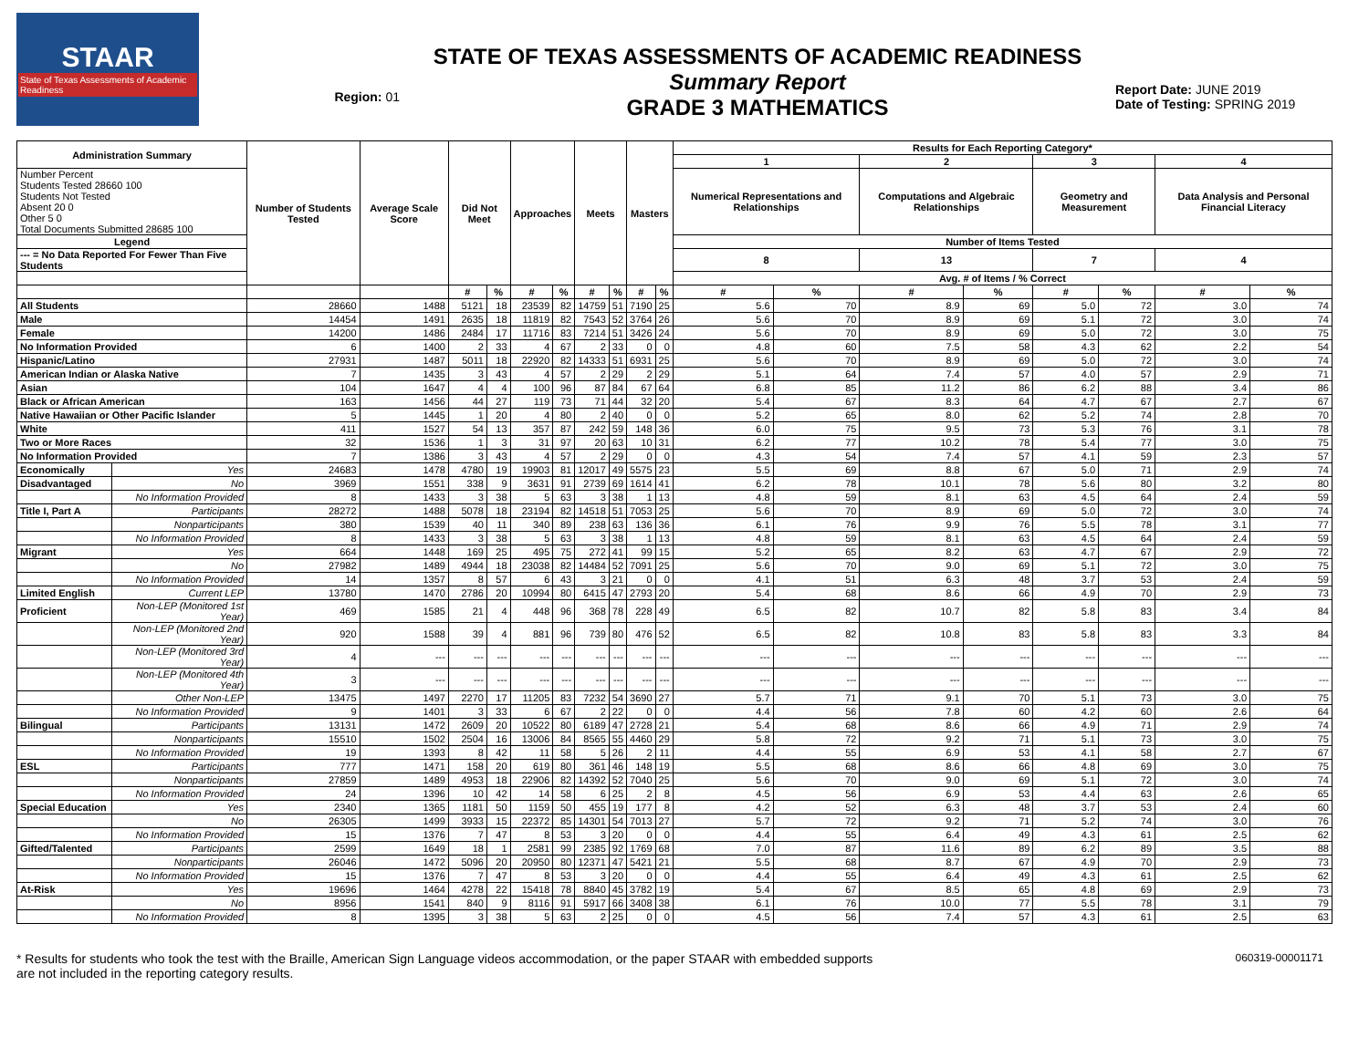STAAR
State of Texas Assessments of Academic Readiness
Region: 01
STATE OF TEXAS ASSESSMENTS OF ACADEMIC READINESS
Summary Report
GRADE 3 MATHEMATICS
Report Date: JUNE 2019
Date of Testing: SPRING 2019
| Administration Summary | | Number of Students Tested | Average Scale Score | Did Not Meet | | Approaches | | Meets | | Masters | | Results for Each Reporting Category* | | | | | | | |
| --- | --- | --- | --- | --- | --- | --- | --- | --- | --- | --- | --- | --- | --- | --- | --- | --- | --- | --- | --- |
| | | | | | | | | | | | | 1 | | 2 | | 3 | | 4 | |
| Number Percent Students Tested 28660 100 Students Not Tested Absent 20 0 Other 5 0 Total Documents Submitted 28685 100 | | | | | | | | | | | | Numerical Representations and Relationships | | Computations and Algebraic Relationships | | Geometry and Measurement | | Data Analysis and Personal Financial Literacy | |
| Legend | | | | | | | | | | | | Number of Items Tested | | | | | | | |
| --- = No Data Reported For Fewer Than Five Students | | | | | | | | | | | | 8 | | 13 | | 7 | | 4 | |
| | | | | | | | | | | | | Avg. # of Items / % Correct | | | | | | | |
| | | | | # | % | # | % | # | % | # | % | # | % | # | % | # | % | # | % |
| All Students | | 28660 | 1488 | 5121 | 18 | 23539 | 82 | 14759 | 51 | 7190 | 25 | 5.6 | 70 | 8.9 | 69 | 5.0 | 72 | 3.0 | 74 |
| Male | | 14454 | 1491 | 2635 | 18 | 11819 | 82 | 7543 | 52 | 3764 | 26 | 5.6 | 70 | 8.9 | 69 | 5.1 | 72 | 3.0 | 74 |
| Female | | 14200 | 1486 | 2484 | 17 | 11716 | 83 | 7214 | 51 | 3426 | 24 | 5.6 | 70 | 8.9 | 69 | 5.0 | 72 | 3.0 | 75 |
| No Information Provided | | 6 | 1400 | 2 | 33 | 4 | 67 | 2 | 33 | 0 | 0 | 4.8 | 60 | 7.5 | 58 | 4.3 | 62 | 2.2 | 54 |
| Hispanic/Latino | | 27931 | 1487 | 5011 | 18 | 22920 | 82 | 14333 | 51 | 6931 | 25 | 5.6 | 70 | 8.9 | 69 | 5.0 | 72 | 3.0 | 74 |
| American Indian or Alaska Native | | 7 | 1435 | 3 | 43 | 4 | 57 | 2 | 29 | 2 | 29 | 5.1 | 64 | 7.4 | 57 | 4.0 | 57 | 2.9 | 71 |
| Asian | | 104 | 1647 | 4 | 4 | 100 | 96 | 87 | 84 | 67 | 64 | 6.8 | 85 | 11.2 | 86 | 6.2 | 88 | 3.4 | 86 |
| Black or African American | | 163 | 1456 | 44 | 27 | 119 | 73 | 71 | 44 | 32 | 20 | 5.4 | 67 | 8.3 | 64 | 4.7 | 67 | 2.7 | 67 |
| Native Hawaiian or Other Pacific Islander | | 5 | 1445 | 1 | 20 | 4 | 80 | 2 | 40 | 0 | 0 | 5.2 | 65 | 8.0 | 62 | 5.2 | 74 | 2.8 | 70 |
| White | | 411 | 1527 | 54 | 13 | 357 | 87 | 242 | 59 | 148 | 36 | 6.0 | 75 | 9.5 | 73 | 5.3 | 76 | 3.1 | 78 |
| Two or More Races | | 32 | 1536 | 1 | 3 | 31 | 97 | 20 | 63 | 10 | 31 | 6.2 | 77 | 10.2 | 78 | 5.4 | 77 | 3.0 | 75 |
| No Information Provided | | 7 | 1386 | 3 | 43 | 4 | 57 | 2 | 29 | 0 | 0 | 4.3 | 54 | 7.4 | 57 | 4.1 | 59 | 2.3 | 57 |
| Economically | Yes | 24683 | 1478 | 4780 | 19 | 19903 | 81 | 12017 | 49 | 5575 | 23 | 5.5 | 69 | 8.8 | 67 | 5.0 | 71 | 2.9 | 74 |
| Disadvantaged | No | 3969 | 1551 | 338 | 9 | 3631 | 91 | 2739 | 69 | 1614 | 41 | 6.2 | 78 | 10.1 | 78 | 5.6 | 80 | 3.2 | 80 |
| | No Information Provided | 8 | 1433 | 3 | 38 | 5 | 63 | 3 | 38 | 1 | 13 | 4.8 | 59 | 8.1 | 63 | 4.5 | 64 | 2.4 | 59 |
| Title I, Part A | Participants | 28272 | 1488 | 5078 | 18 | 23194 | 82 | 14518 | 51 | 7053 | 25 | 5.6 | 70 | 8.9 | 69 | 5.0 | 72 | 3.0 | 74 |
| | Nonparticipants | 380 | 1539 | 40 | 11 | 340 | 89 | 238 | 63 | 136 | 36 | 6.1 | 76 | 9.9 | 76 | 5.5 | 78 | 3.1 | 77 |
| | No Information Provided | 8 | 1433 | 3 | 38 | 5 | 63 | 3 | 38 | 1 | 13 | 4.8 | 59 | 8.1 | 63 | 4.5 | 64 | 2.4 | 59 |
| Migrant | Yes | 664 | 1448 | 169 | 25 | 495 | 75 | 272 | 41 | 99 | 15 | 5.2 | 65 | 8.2 | 63 | 4.7 | 67 | 2.9 | 72 |
| | No | 27982 | 1489 | 4944 | 18 | 23038 | 82 | 14484 | 52 | 7091 | 25 | 5.6 | 70 | 9.0 | 69 | 5.1 | 72 | 3.0 | 75 |
| | No Information Provided | 14 | 1357 | 8 | 57 | 6 | 43 | 3 | 21 | 0 | 0 | 4.1 | 51 | 6.3 | 48 | 3.7 | 53 | 2.4 | 59 |
| Limited English | Current LEP | 13780 | 1470 | 2786 | 20 | 10994 | 80 | 6415 | 47 | 2793 | 20 | 5.4 | 68 | 8.6 | 66 | 4.9 | 70 | 2.9 | 73 |
| Proficient | Non-LEP (Monitored 1st Year) | 469 | 1585 | 21 | 4 | 448 | 96 | 368 | 78 | 228 | 49 | 6.5 | 82 | 10.7 | 82 | 5.8 | 83 | 3.4 | 84 |
| | Non-LEP (Monitored 2nd Year) | 920 | 1588 | 39 | 4 | 881 | 96 | 739 | 80 | 476 | 52 | 6.5 | 82 | 10.8 | 83 | 5.8 | 83 | 3.3 | 84 |
| | Non-LEP (Monitored 3rd Year) | 4 | --- | --- | --- | --- | --- | --- | --- | --- | --- | --- | --- | --- | --- | --- | --- | --- | --- |
| | Non-LEP (Monitored 4th Year) | 3 | --- | --- | --- | --- | --- | --- | --- | --- | --- | --- | --- | --- | --- | --- | --- | --- | --- |
| | Other Non-LEP | 13475 | 1497 | 2270 | 17 | 11205 | 83 | 7232 | 54 | 3690 | 27 | 5.7 | 71 | 9.1 | 70 | 5.1 | 73 | 3.0 | 75 |
| | No Information Provided | 9 | 1401 | 3 | 33 | 6 | 67 | 2 | 22 | 0 | 0 | 4.4 | 56 | 7.8 | 60 | 4.2 | 60 | 2.6 | 64 |
| Bilingual | Participants | 13131 | 1472 | 2609 | 20 | 10522 | 80 | 6189 | 47 | 2728 | 21 | 5.4 | 68 | 8.6 | 66 | 4.9 | 71 | 2.9 | 74 |
| | Nonparticipants | 15510 | 1502 | 2504 | 16 | 13006 | 84 | 8565 | 55 | 4460 | 29 | 5.8 | 72 | 9.2 | 71 | 5.1 | 73 | 3.0 | 75 |
| | No Information Provided | 19 | 1393 | 8 | 42 | 11 | 58 | 5 | 26 | 2 | 11 | 4.4 | 55 | 6.9 | 53 | 4.1 | 58 | 2.7 | 67 |
| ESL | Participants | 777 | 1471 | 158 | 20 | 619 | 80 | 361 | 46 | 148 | 19 | 5.5 | 68 | 8.6 | 66 | 4.8 | 69 | 3.0 | 75 |
| | Nonparticipants | 27859 | 1489 | 4953 | 18 | 22906 | 82 | 14392 | 52 | 7040 | 25 | 5.6 | 70 | 9.0 | 69 | 5.1 | 72 | 3.0 | 74 |
| | No Information Provided | 24 | 1396 | 10 | 42 | 14 | 58 | 6 | 25 | 2 | 8 | 4.5 | 56 | 6.9 | 53 | 4.4 | 63 | 2.6 | 65 |
| Special Education | Yes | 2340 | 1365 | 1181 | 50 | 1159 | 50 | 455 | 19 | 177 | 8 | 4.2 | 52 | 6.3 | 48 | 3.7 | 53 | 2.4 | 60 |
| | No | 26305 | 1499 | 3933 | 15 | 22372 | 85 | 14301 | 54 | 7013 | 27 | 5.7 | 72 | 9.2 | 71 | 5.2 | 74 | 3.0 | 76 |
| | No Information Provided | 15 | 1376 | 7 | 47 | 8 | 53 | 3 | 20 | 0 | 0 | 4.4 | 55 | 6.4 | 49 | 4.3 | 61 | 2.5 | 62 |
| Gifted/Talented | Participants | 2599 | 1649 | 18 | 1 | 2581 | 99 | 2385 | 92 | 1769 | 68 | 7.0 | 87 | 11.6 | 89 | 6.2 | 89 | 3.5 | 88 |
| | Nonparticipants | 26046 | 1472 | 5096 | 20 | 20950 | 80 | 12371 | 47 | 5421 | 21 | 5.5 | 68 | 8.7 | 67 | 4.9 | 70 | 2.9 | 73 |
| | No Information Provided | 15 | 1376 | 7 | 47 | 8 | 53 | 3 | 20 | 0 | 0 | 4.4 | 55 | 6.4 | 49 | 4.3 | 61 | 2.5 | 62 |
| At-Risk | Yes | 19696 | 1464 | 4278 | 22 | 15418 | 78 | 8840 | 45 | 3782 | 19 | 5.4 | 67 | 8.5 | 65 | 4.8 | 69 | 2.9 | 73 |
| | No | 8956 | 1541 | 840 | 9 | 8116 | 91 | 5917 | 66 | 3408 | 38 | 6.1 | 76 | 10.0 | 77 | 5.5 | 78 | 3.1 | 79 |
| | No Information Provided | 8 | 1395 | 3 | 38 | 5 | 63 | 2 | 25 | 0 | 0 | 4.5 | 56 | 7.4 | 57 | 4.3 | 61 | 2.5 | 63 |
* Results for students who took the test with the Braille, American Sign Language videos accommodation, or the paper STAAR with embedded supports
are not included in the reporting category results.
060319-00001171